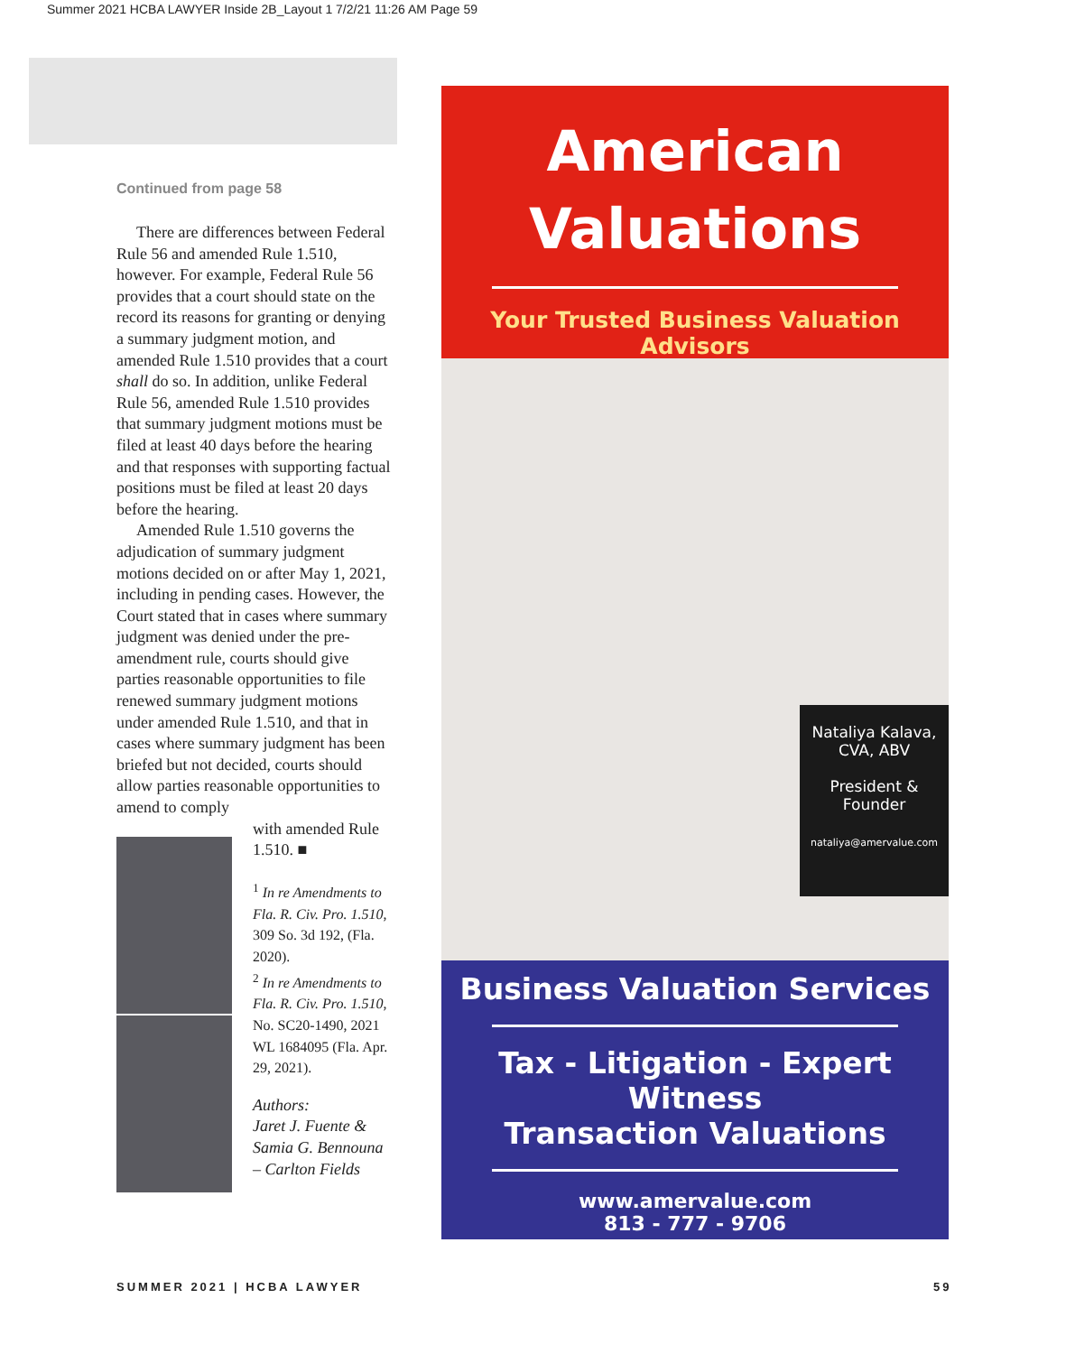Summer 2021 HCBA LAWYER Inside 2B_Layout 1 7/2/21 11:26 AM Page 59
Continued from page 58
There are differences between Federal Rule 56 and amended Rule 1.510, however. For example, Federal Rule 56 provides that a court should state on the record its reasons for granting or denying a summary judgment motion, and amended Rule 1.510 provides that a court shall do so. In addition, unlike Federal Rule 56, amended Rule 1.510 provides that summary judgment motions must be filed at least 40 days before the hearing and that responses with supporting factual positions must be filed at least 20 days before the hearing.
Amended Rule 1.510 governs the adjudication of summary judgment motions decided on or after May 1, 2021, including in pending cases. However, the Court stated that in cases where summary judgment was denied under the pre-amendment rule, courts should give parties reasonable opportunities to file renewed summary judgment motions under amended Rule 1.510, and that in cases where summary judgment has been briefed but not decided, courts should allow parties reasonable opportunities to amend to comply
with amended Rule 1.510. ■
<sup>1</sup> In re Amendments to Fla. R. Civ. Pro. 1.510, 309 So. 3d 192, (Fla. 2020).
<sup>2</sup> In re Amendments to Fla. R. Civ. Pro. 1.510, No. SC20-1490, 2021 WL 1684095 (Fla. Apr. 29, 2021).
Authors:
Jaret J. Fuente & Samia G. Bennouna – Carlton Fields
American
Valuations
Your Trusted Business Valuation Advisors
Nataliya Kalava,
CVA, ABV
President &
Founder
nataliya@amervalue.com
Business Valuation Services
Tax - Litigation - Expert Witness
Transaction Valuations
www.amervalue.com
813 - 777 - 9706
SUMMER 2021 | HCBA LAWYER 59